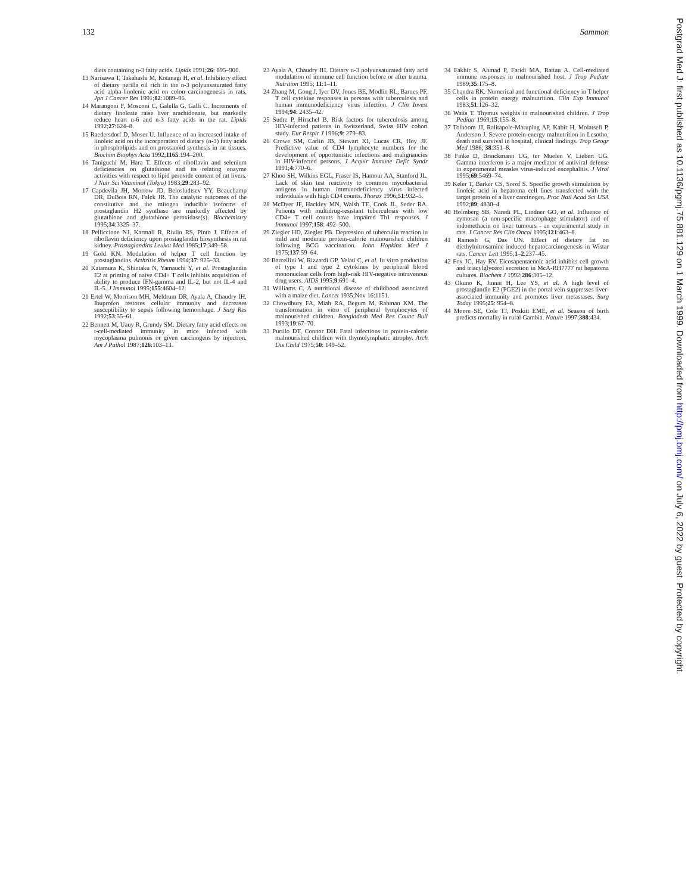132 Sammon
diets containing n-3 fatty acids. Lipids 1991;26: 895–900.
13 Narisawa T, Takahashi M, Kotanagi H, et al. Inhibitory effect of dietary perilla oil rich in the n-3 polyunsaturated fatty acid alpha-linolenic acid on colon carcinogenesis in rats. Jpn J Cancer Res 1991;82:1089–96.
14 Marangoni F, Mosconi C, Galella G, Galli C. Increments of dietary linoleate raise liver arachidonate, but markedly reduce heart n-6 and n-3 fatty acids in the rat. Lipids 1992;27:624–8.
15 Raedersdorf D, Moser U. Influence of an increased intake of linoleic acid on the incorporation of dietary (n-3) fatty acids in phospholipids and on prostanoid synthesis in rat tissues. Biochim Biophys Acta 1992;1165:194–200.
16 Taniguchi M, Hara T. Effects of riboflavin and selenium deficiencies on glutathione and its relating enzyme activities with respect to lipid peroxide content of rat livers. J Nutr Sci Vitaminol (Tokyo) 1983;29:283–92.
17 Capdevila JH, Morrow JD, Belosludtsev YY, Beauchamp DR, DuBois RN, Falck JR. The catalytic outcomes of the constitutive and the mitogen inducible isoforms of prostaglandin H2 synthase are markedly affected by glutathione and glutathione peroxidase(s). Biochemistry 1995;34:3325–37.
18 Pelliccione NJ, Karmali R, Rivlin RS, Pinto J. Effects of riboflavin deficiency upon prostaglandin biosynthesis in rat kidney. Prostaglandins Leukot Med 1985;17:349–58.
19 Gold KN. Modulation of helper T cell function by prostaglandins. Arthritis Rheum 1994;37: 925–33.
20 Katamura K, Shintaku N, Yamauchi Y, et al. Prostaglandin E2 at priming of naive CD4+ T cells inhibits acquisition of ability to produce IFN-gamma and IL-2, but not IL-4 and IL-5. J Immunol 1995;155:4604–12.
21 Ertel W, Morrison MH, Meldrum DR, Ayala A, Chaudry IH. Ibuprofen restores cellular immunity and decreases susceptibility to sepsis following hemorrhage. J Surg Res 1992;53:55–61.
22 Bennett M, Uauy R, Grundy SM. Dietary fatty acid effects on t-cell-mediated immunity in mice infected with mycoplasma pulmonis or given carcinogens by injection. Am J Pathol 1987;126:103–13.
23 Ayala A, Chaudry IH. Dietary n-3 polyunsaturated fatty acid modulation of immune cell function before or after trauma. Nutrition 1995; 11:1–11.
24 Zhang M, Gong J, Iyer DV, Jones BE, Modlin RL, Barnes PF. T cell cytokine responses in persons with tuberculosis and human immunodeficiency virus infection. J Clin Invest 1994;94: 2435–42.
25 Sudre P, Hirschel B. Risk factors for tuberculosis among HIV-infected patients in Switzerland. Swiss HIV cohort study. Eur Respir J 1996;9: 279–83.
26 Crowe SM, Carlin JB, Stewart KI, Lucas CR, Hoy JF. Predictive value of CD4 lymphocyte numbers for the development of opportunistic infections and malignancies in HIV-infected persons. J Acquir Immune Defic Syndr 1991;4:770–6.
27 Khoo SH, Wilkins EGL, Fraser IS, Hamour AA, Stanford JL. Lack of skin test reactivity to common mycobacterial antigens in human immunodeficiency virus infected individuals with high CD4 counts. Thorax 1996;51:932–5.
28 McDyer JF, Hackley MN, Walsh TE, Cook JL, Seder RA. Patients with multidrug-resistant tuberculosis with low CD4+ T cell counts have impaired Th1 responses. J Immunol 1997;158: 492–500.
29 Ziegler HD, Ziegler PB. Depression of tuberculin reaction in mild and moderate protein-calorie malnourished children following BCG vaccination. John Hopkins Med J 1975;137:59–64.
30 Barcellini W, Rizzardi GP, Velati C, et al. In vitro production of type 1 and type 2 cytokines by peripheral blood mononuclear cells from high-risk HIV-negative intravenous drug users. AIDS 1995;9:691–4.
31 Williams C. A nutritional disease of childhood associated with a maize diet. Lancet 1935;Nov 16:1151.
32 Chowdhury FA, Miah RA, Begum M, Rahman KM. The transformation in vitro of peripheral lymphocytes of malnourished children. Bangladesh Med Res Counc Bull 1993;19:67–70.
33 Purtilo DT, Connor DH. Fatal infections in protein-calorie malnourished children with thymolymphatic atrophy. Arch Dis Child 1975;50: 149–52.
34 Fakhir S, Ahmad P, Faridi MA, Rattan A. Cell-mediated immune responses in malnourished host. J Trop Pediatr 1989;35:175–8.
35 Chandra RK. Numerical and functional deficiency in T helper cells in protein energy malnutrition. Clin Exp Immunol 1983;51:126–32.
36 Watts T. Thymus weights in malnourished children. J Trop Pediatr 1969;15:155–8.
37 Tolboom JJ, Ralitapole-Maruping AP, Kabir H, Molatseli P, Anderson J. Severe protein-energy malnutrition in Lesotho, death and survival in hospital, clinical findings. Trop Geogr Med 1986; 38:351–8.
38 Finke D, Brinckmann UG, ter Muelen V, Liebert UG. Gamma interferon is a major mediator of antiviral defense in experimental measles virus-induced encephalitis. J Virol 1995;69:5469–74.
39 Keler T, Barker CS, Sorof S. Specific growth stimulation by linoleic acid in hepatoma cell lines transfected with the target protein of a liver carcinogen. Proc Natl Acad Sci USA 1992;89: 4830–4.
40 Holmberg SB, Naredi PL, Lindner GO, et al. Influence of zymosan (a non-specific macrophage stimulator) and of indomethacin on liver tumours - an experimental study in rats. J Cancer Res Clin Oncol 1995;121:463–8.
41 Ramesh G, Das UN. Effect of dietary fat on diethylnitrosamine induced hepatocarcinogenesis in Wistar rats. Cancer Lett 1995;1–2:237–45.
42 Fox JC, Hay RV. Eicosapentaenoic acid inhibits cell growth and triacylglycerol secretion in McA-RH7777 rat hepatoma cultures. Biochem J 1992;286:305–12.
43 Okuno K, Jinnai H, Lee YS, et al. A high level of prostaglandin E2 (PGE2) in the portal vein suppresses liver-associated immunity and promotes liver metastases. Surg Today 1995;25: 954–8.
44 Moore SE, Cole TJ, Poskitt EME, et al. Season of birth predicts mortality in rural Gambia. Nature 1997;388:434.
Postgrad Med J: first published as 10.1136/pgmj.75.881.129 on 1 March 1999. Downloaded from http://pmj.bmj.com/ on July 6, 2022 by guest. Protected by copyright.